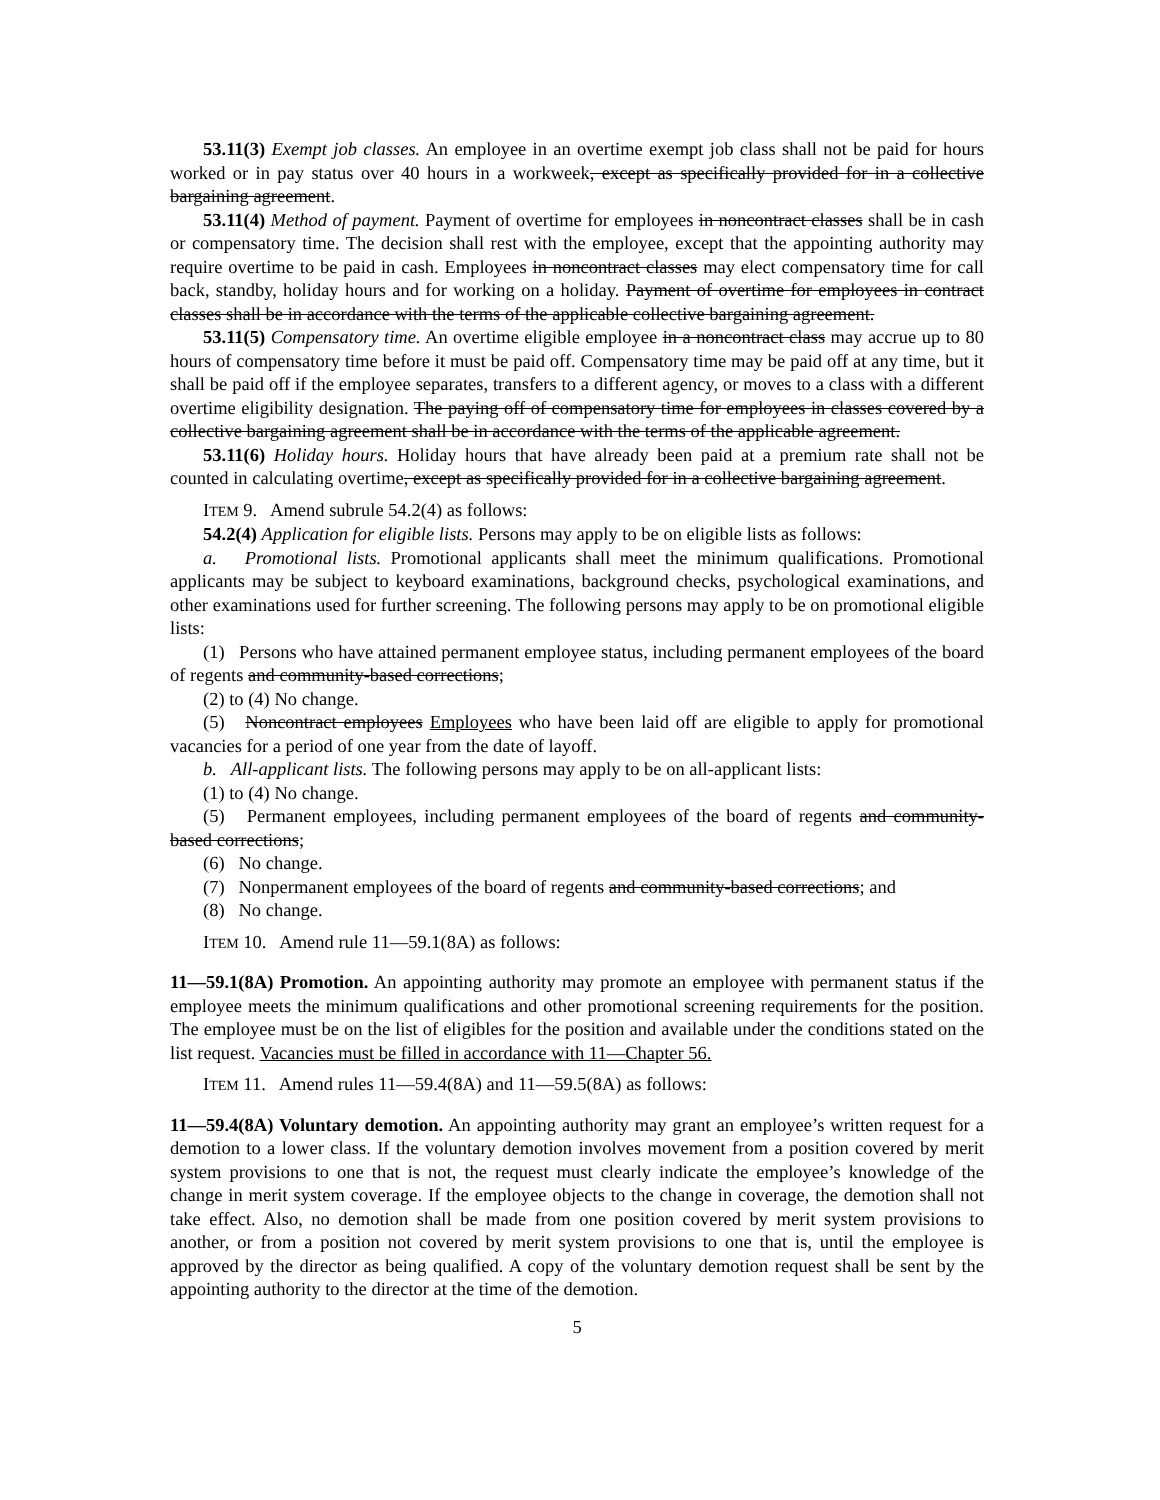53.11(3) Exempt job classes. An employee in an overtime exempt job class shall not be paid for hours worked or in pay status over 40 hours in a workweek, except as specifically provided for in a collective bargaining agreement.
53.11(4) Method of payment. Payment of overtime for employees in noncontract classes shall be in cash or compensatory time. The decision shall rest with the employee, except that the appointing authority may require overtime to be paid in cash. Employees in noncontract classes may elect compensatory time for call back, standby, holiday hours and for working on a holiday. Payment of overtime for employees in contract classes shall be in accordance with the terms of the applicable collective bargaining agreement.
53.11(5) Compensatory time. An overtime eligible employee in a noncontract class may accrue up to 80 hours of compensatory time before it must be paid off. Compensatory time may be paid off at any time, but it shall be paid off if the employee separates, transfers to a different agency, or moves to a class with a different overtime eligibility designation. The paying off of compensatory time for employees in classes covered by a collective bargaining agreement shall be in accordance with the terms of the applicable agreement.
53.11(6) Holiday hours. Holiday hours that have already been paid at a premium rate shall not be counted in calculating overtime, except as specifically provided for in a collective bargaining agreement.
ITEM 9. Amend subrule 54.2(4) as follows:
54.2(4) Application for eligible lists. Persons may apply to be on eligible lists as follows:
a. Promotional lists. Promotional applicants shall meet the minimum qualifications. Promotional applicants may be subject to keyboard examinations, background checks, psychological examinations, and other examinations used for further screening. The following persons may apply to be on promotional eligible lists:
(1) Persons who have attained permanent employee status, including permanent employees of the board of regents and community-based corrections;
(2) to (4) No change.
(5) Noncontract employees Employees who have been laid off are eligible to apply for promotional vacancies for a period of one year from the date of layoff.
b. All-applicant lists. The following persons may apply to be on all-applicant lists:
(1) to (4) No change.
(5) Permanent employees, including permanent employees of the board of regents and community-based corrections;
(6) No change.
(7) Nonpermanent employees of the board of regents and community-based corrections; and
(8) No change.
ITEM 10. Amend rule 11—59.1(8A) as follows:
11—59.1(8A) Promotion. An appointing authority may promote an employee with permanent status if the employee meets the minimum qualifications and other promotional screening requirements for the position. The employee must be on the list of eligibles for the position and available under the conditions stated on the list request. Vacancies must be filled in accordance with 11—Chapter 56.
ITEM 11. Amend rules 11—59.4(8A) and 11—59.5(8A) as follows:
11—59.4(8A) Voluntary demotion. An appointing authority may grant an employee’s written request for a demotion to a lower class. If the voluntary demotion involves movement from a position covered by merit system provisions to one that is not, the request must clearly indicate the employee’s knowledge of the change in merit system coverage. If the employee objects to the change in coverage, the demotion shall not take effect. Also, no demotion shall be made from one position covered by merit system provisions to another, or from a position not covered by merit system provisions to one that is, until the employee is approved by the director as being qualified. A copy of the voluntary demotion request shall be sent by the appointing authority to the director at the time of the demotion.
5